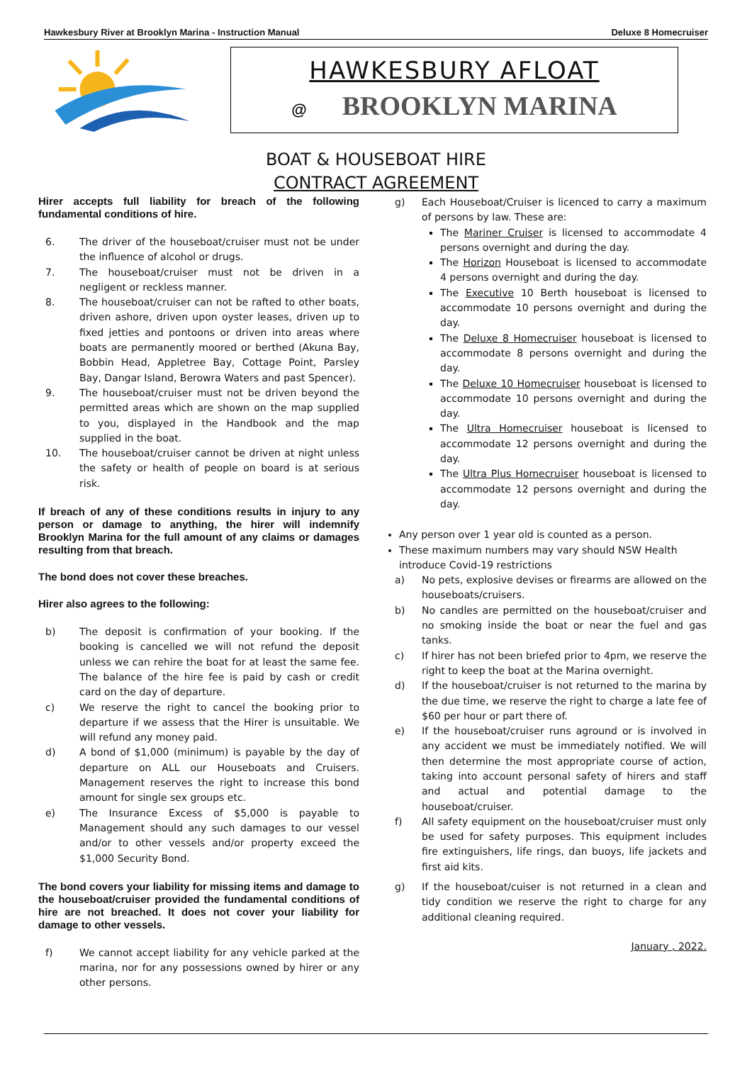Hawkesbury River at Brooklyn Marina - Instruction Manual Deluxe 8 Homecruiser
HAWKESBURY AFLOAT
@ BROOKLYN MARINA
BOAT & HOUSEBOAT HIRE
CONTRACT AGREEMENT
Hirer accepts full liability for breach of the following fundamental conditions of hire.
6. The driver of the houseboat/cruiser must not be under the influence of alcohol or drugs.
7. The houseboat/cruiser must not be driven in a negligent or reckless manner.
8. The houseboat/cruiser can not be rafted to other boats, driven ashore, driven upon oyster leases, driven up to fixed jetties and pontoons or driven into areas where boats are permanently moored or berthed (Akuna Bay, Bobbin Head, Appletree Bay, Cottage Point, Parsley Bay, Dangar Island, Berowra Waters and past Spencer).
9. The houseboat/cruiser must not be driven beyond the permitted areas which are shown on the map supplied to you, displayed in the Handbook and the map supplied in the boat.
10. The houseboat/cruiser cannot be driven at night unless the safety or health of people on board is at serious risk.
If breach of any of these conditions results in injury to any person or damage to anything, the hirer will indemnify Brooklyn Marina for the full amount of any claims or damages resulting from that breach.
The bond does not cover these breaches.
Hirer also agrees to the following:
b) The deposit is confirmation of your booking. If the booking is cancelled we will not refund the deposit unless we can rehire the boat for at least the same fee. The balance of the hire fee is paid by cash or credit card on the day of departure.
c) We reserve the right to cancel the booking prior to departure if we assess that the Hirer is unsuitable. We will refund any money paid.
d) A bond of $1,000 (minimum) is payable by the day of departure on ALL our Houseboats and Cruisers. Management reserves the right to increase this bond amount for single sex groups etc.
e) The Insurance Excess of $5,000 is payable to Management should any such damages to our vessel and/or to other vessels and/or property exceed the $1,000 Security Bond.
The bond covers your liability for missing items and damage to the houseboat/cruiser provided the fundamental conditions of hire are not breached. It does not cover your liability for damage to other vessels.
f) We cannot accept liability for any vehicle parked at the marina, nor for any possessions owned by hirer or any other persons.
g) Each Houseboat/Cruiser is licenced to carry a maximum of persons by law. These are:
The Mariner Cruiser is licensed to accommodate 4 persons overnight and during the day.
The Horizon Houseboat is licensed to accommodate 4 persons overnight and during the day.
The Executive 10 Berth houseboat is licensed to accommodate 10 persons overnight and during the day.
The Deluxe 8 Homecruiser houseboat is licensed to accommodate 8 persons overnight and during the day.
The Deluxe 10 Homecruiser houseboat is licensed to accommodate 10 persons overnight and during the day.
The Ultra Homecruiser houseboat is licensed to accommodate 12 persons overnight and during the day.
The Ultra Plus Homecruiser houseboat is licensed to accommodate 12 persons overnight and during the day.
Any person over 1 year old is counted as a person.
These maximum numbers may vary should NSW Health introduce Covid-19 restrictions
a) No pets, explosive devises or firearms are allowed on the houseboats/cruisers.
b) No candles are permitted on the houseboat/cruiser and no smoking inside the boat or near the fuel and gas tanks.
c) If hirer has not been briefed prior to 4pm, we reserve the right to keep the boat at the Marina overnight.
d) If the houseboat/cruiser is not returned to the marina by the due time, we reserve the right to charge a late fee of $60 per hour or part there of.
e) If the houseboat/cruiser runs aground or is involved in any accident we must be immediately notified. We will then determine the most appropriate course of action, taking into account personal safety of hirers and staff and actual and potential damage to the houseboat/cruiser.
f) All safety equipment on the houseboat/cruiser must only be used for safety purposes. This equipment includes fire extinguishers, life rings, dan buoys, life jackets and first aid kits.
g) If the houseboat/cuiser is not returned in a clean and tidy condition we reserve the right to charge for any additional cleaning required.
January , 2022.